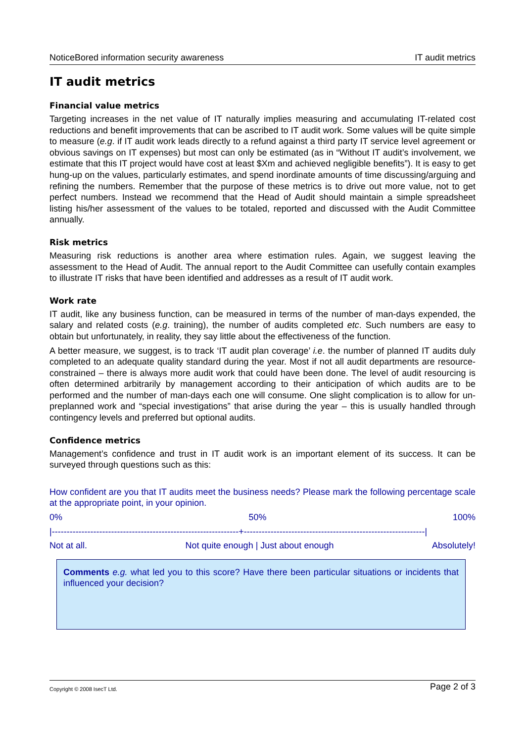NoticeBored information security awareness IT audit metrics
IT audit metrics
Financial value metrics
Targeting increases in the net value of IT naturally implies measuring and accumulating IT-related cost reductions and benefit improvements that can be ascribed to IT audit work. Some values will be quite simple to measure (e.g. if IT audit work leads directly to a refund against a third party IT service level agreement or obvious savings on IT expenses) but most can only be estimated (as in “Without IT audit’s involvement, we estimate that this IT project would have cost at least $Xm and achieved negligible benefits”). It is easy to get hung-up on the values, particularly estimates, and spend inordinate amounts of time discussing/arguing and refining the numbers. Remember that the purpose of these metrics is to drive out more value, not to get perfect numbers. Instead we recommend that the Head of Audit should maintain a simple spreadsheet listing his/her assessment of the values to be totaled, reported and discussed with the Audit Committee annually.
Risk metrics
Measuring risk reductions is another area where estimation rules. Again, we suggest leaving the assessment to the Head of Audit. The annual report to the Audit Committee can usefully contain examples to illustrate IT risks that have been identified and addresses as a result of IT audit work.
Work rate
IT audit, like any business function, can be measured in terms of the number of man-days expended, the salary and related costs (e.g. training), the number of audits completed etc. Such numbers are easy to obtain but unfortunately, in reality, they say little about the effectiveness of the function.
A better measure, we suggest, is to track ‘IT audit plan coverage’ i.e. the number of planned IT audits duly completed to an adequate quality standard during the year. Most if not all audit departments are resource-constrained – there is always more audit work that could have been done. The level of audit resourcing is often determined arbitrarily by management according to their anticipation of which audits are to be performed and the number of man-days each one will consume. One slight complication is to allow for un-preplanned work and “special investigations” that arise during the year – this is usually handled through contingency levels and preferred but optional audits.
Confidence metrics
Management’s confidence and trust in IT audit work is an important element of its success. It can be surveyed through questions such as this:
How confident are you that IT audits meet the business needs? Please mark the following percentage scale at the appropriate point, in your opinion.
0% 50% 100%
|---------------------------------------------------------------+-------------------------------------------------------------|
Not at all. Not quite enough | Just about enough Absolutely!
Comments e.g. what led you to this score? Have there been particular situations or incidents that influenced your decision?
Copyright © 2008 IsecT Ltd. Page 2 of 3